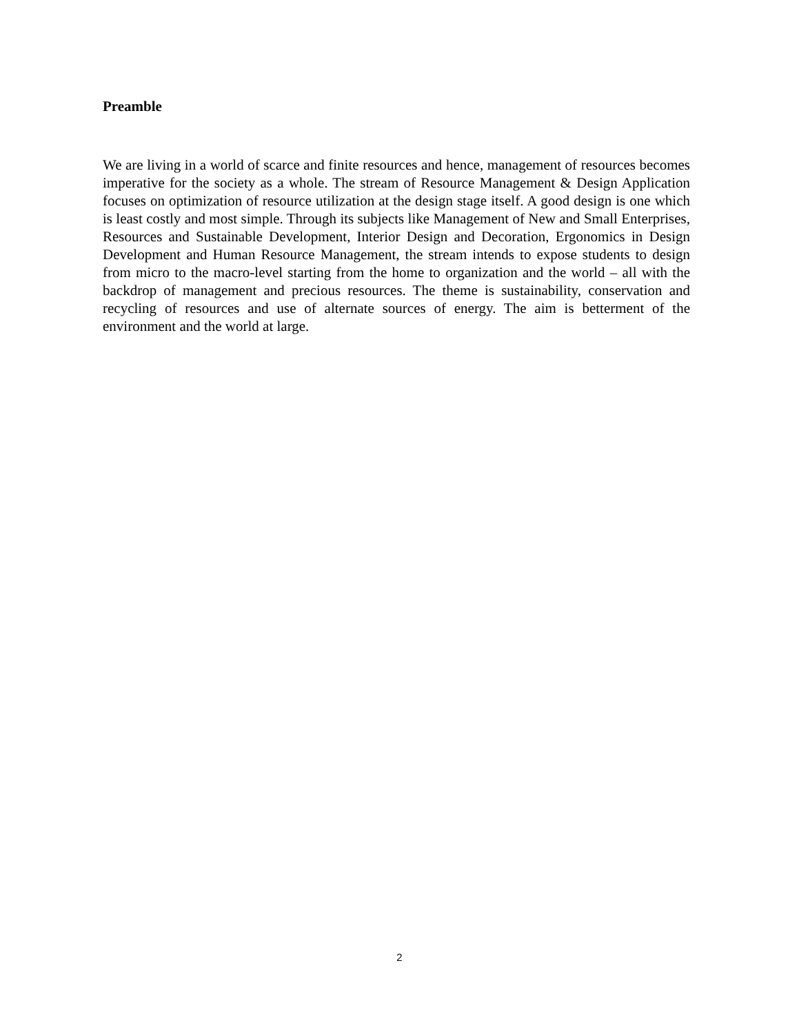Preamble
We are living in a world of scarce and finite resources and hence, management of resources becomes imperative for the society as a whole. The stream of Resource Management & Design Application focuses on optimization of resource utilization at the design stage itself. A good design is one which is least costly and most simple. Through its subjects like Management of New and Small Enterprises, Resources and Sustainable Development, Interior Design and Decoration, Ergonomics in Design Development and Human Resource Management, the stream intends to expose students to design from micro to the macro-level starting from the home to organization and the world – all with the backdrop of management and precious resources. The theme is sustainability, conservation and recycling of resources and use of alternate sources of energy. The aim is betterment of the environment and the world at large.
2